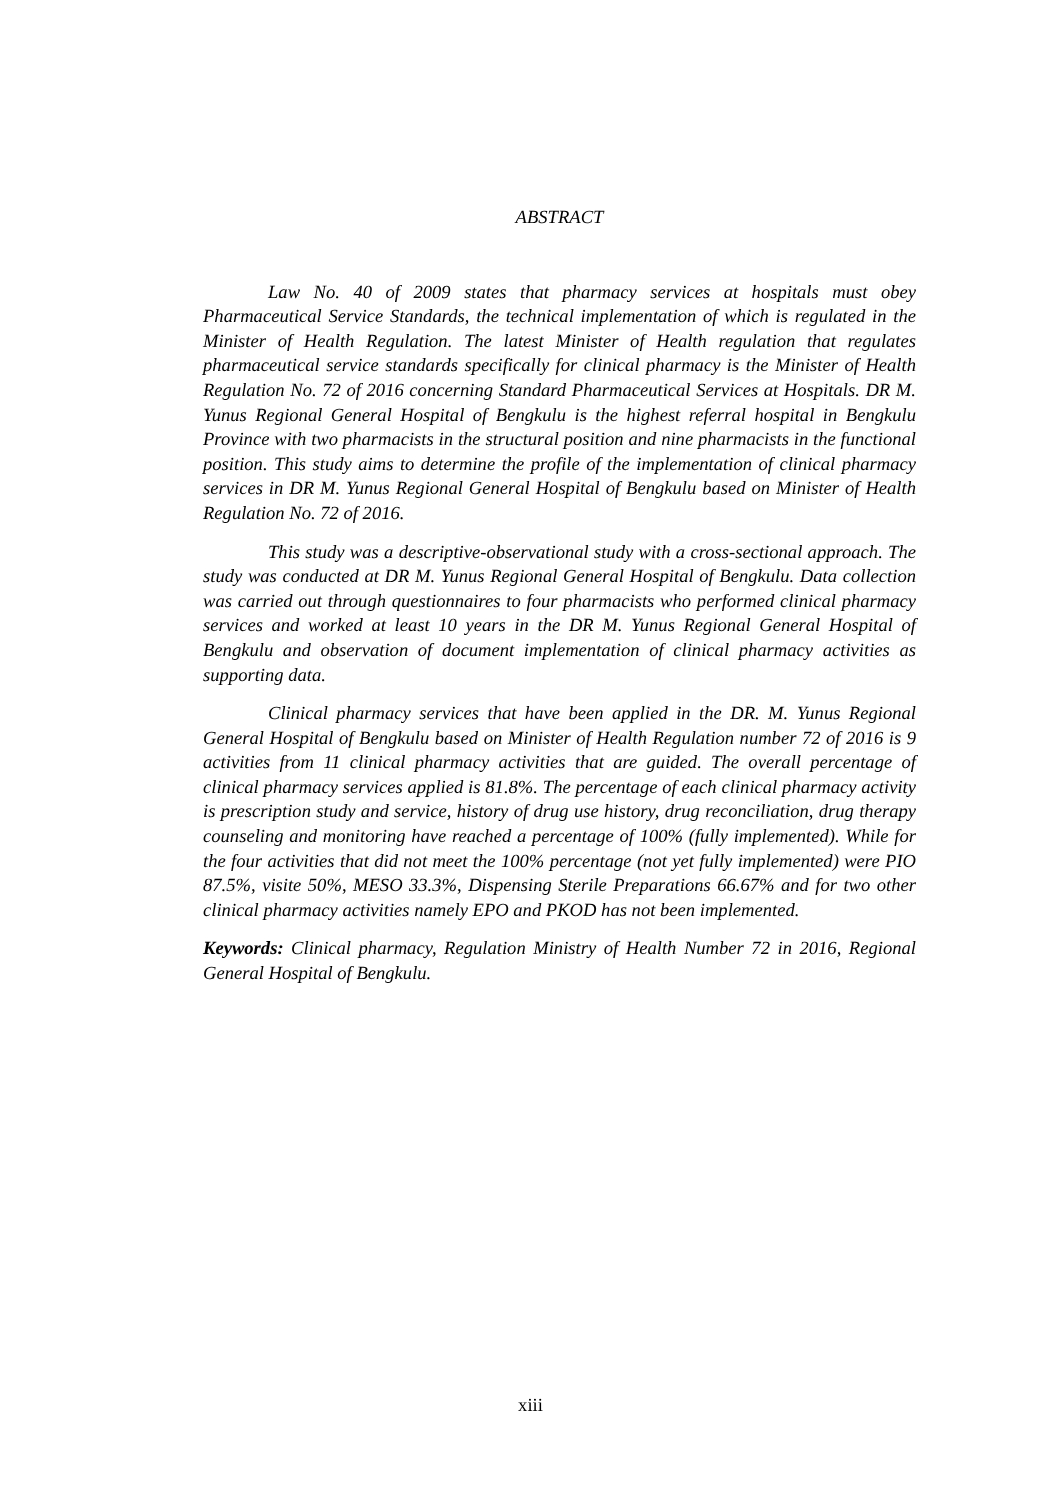ABSTRACT
Law No. 40 of 2009 states that pharmacy services at hospitals must obey Pharmaceutical Service Standards, the technical implementation of which is regulated in the Minister of Health Regulation. The latest Minister of Health regulation that regulates pharmaceutical service standards specifically for clinical pharmacy is the Minister of Health Regulation No. 72 of 2016 concerning Standard Pharmaceutical Services at Hospitals. DR M. Yunus Regional General Hospital of Bengkulu is the highest referral hospital in Bengkulu Province with two pharmacists in the structural position and nine pharmacists in the functional position. This study aims to determine the profile of the implementation of clinical pharmacy services in DR M. Yunus Regional General Hospital of Bengkulu based on Minister of Health Regulation No. 72 of 2016.
This study was a descriptive-observational study with a cross-sectional approach. The study was conducted at DR M. Yunus Regional General Hospital of Bengkulu. Data collection was carried out through questionnaires to four pharmacists who performed clinical pharmacy services and worked at least 10 years in the DR M. Yunus Regional General Hospital of Bengkulu and observation of document implementation of clinical pharmacy activities as supporting data.
Clinical pharmacy services that have been applied in the DR. M. Yunus Regional General Hospital of Bengkulu based on Minister of Health Regulation number 72 of 2016 is 9 activities from 11 clinical pharmacy activities that are guided. The overall percentage of clinical pharmacy services applied is 81.8%. The percentage of each clinical pharmacy activity is prescription study and service, history of drug use history, drug reconciliation, drug therapy counseling and monitoring have reached a percentage of 100% (fully implemented). While for the four activities that did not meet the 100% percentage (not yet fully implemented) were PIO 87.5%, visite 50%, MESO 33.3%, Dispensing Sterile Preparations 66.67% and for two other clinical pharmacy activities namely EPO and PKOD has not been implemented.
Keywords: Clinical pharmacy, Regulation Ministry of Health Number 72 in 2016, Regional General Hospital of Bengkulu.
xiii